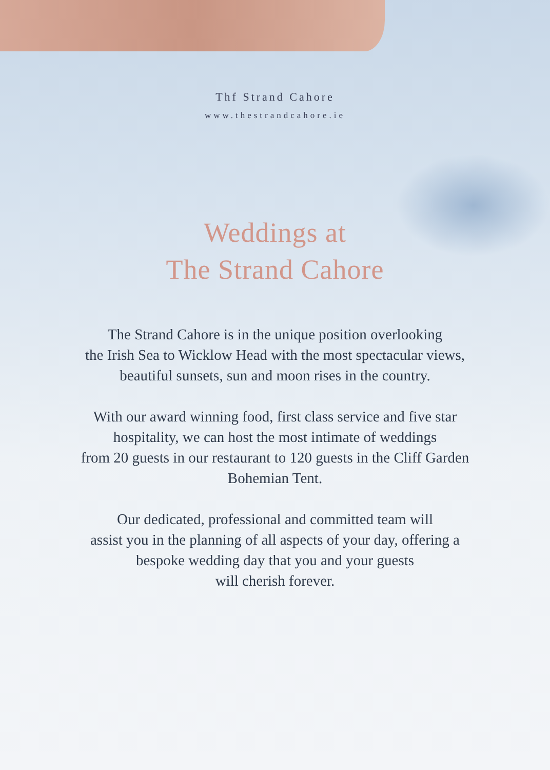Thf Strand Cahore
www.thestrandcahore.ie
Weddings at
The Strand Cahore
The Strand Cahore is in the unique position overlooking
the Irish Sea to Wicklow Head with the most spectacular views,
beautiful sunsets, sun and moon rises in the country.
With our award winning food, first class service and five star
hospitality, we can host the most intimate of weddings
from 20 guests in our restaurant to 120 guests in the Cliff Garden
Bohemian Tent.
Our dedicated, professional and committed team will
assist you in the planning of all aspects of your day, offering a
bespoke wedding day that you and your guests
will cherish forever.